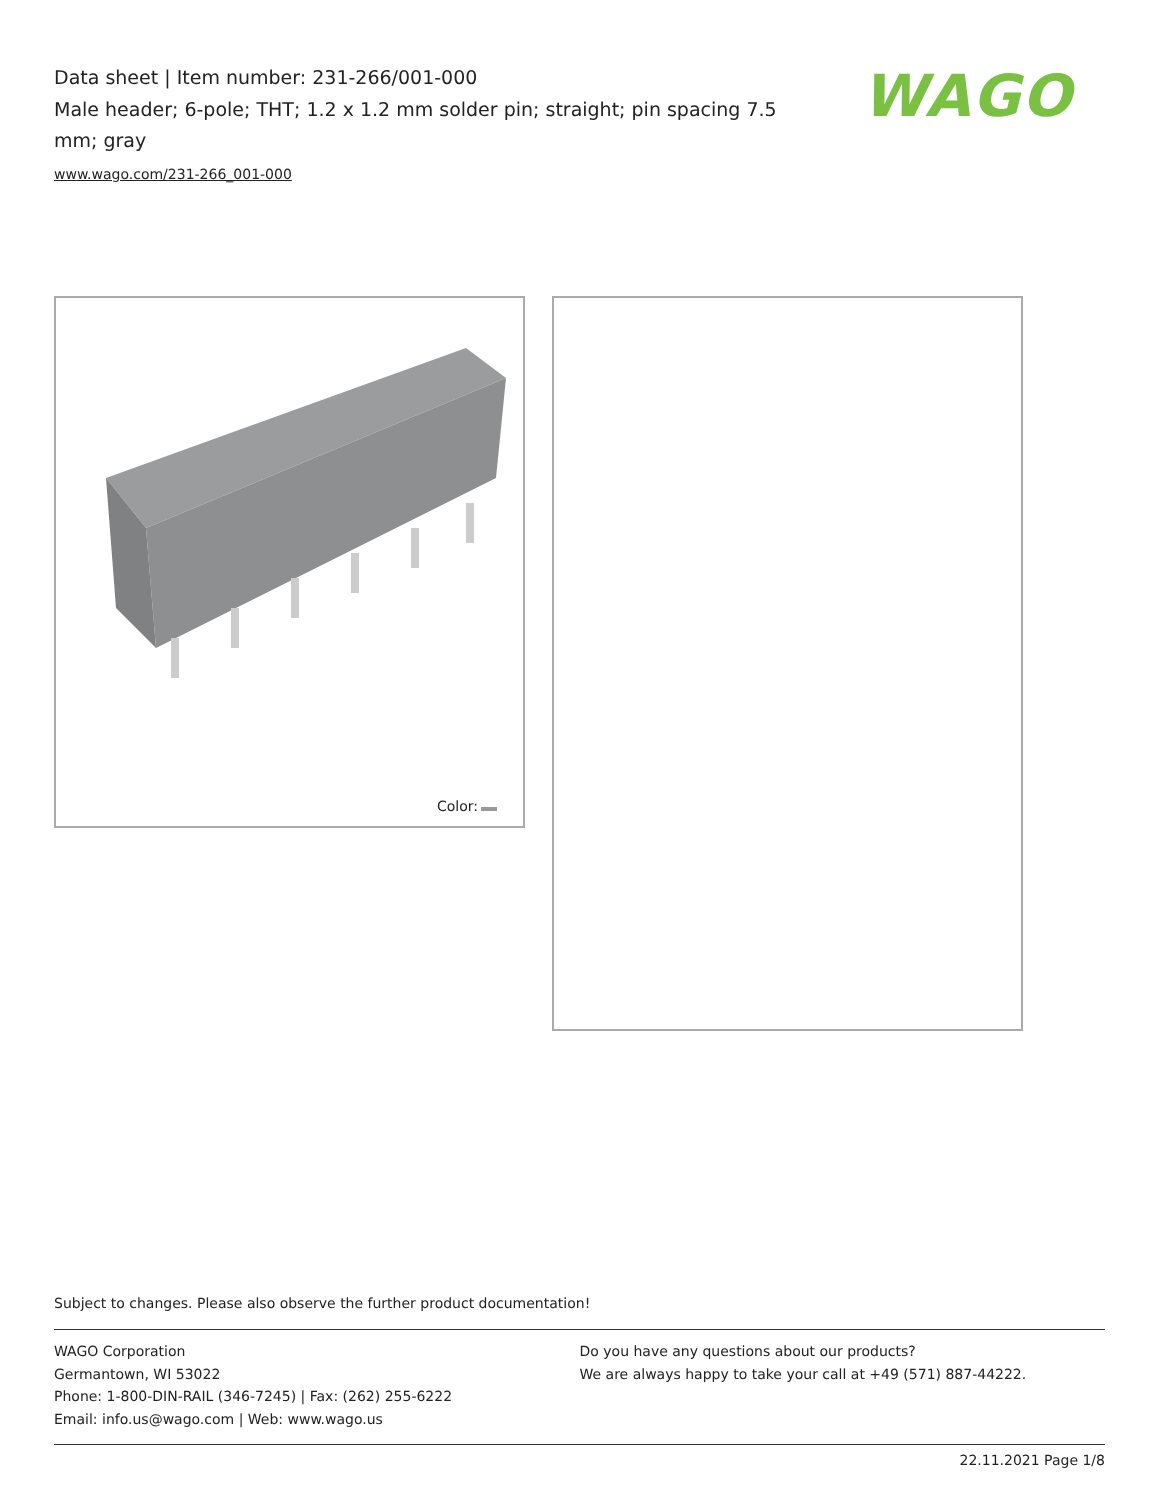Data sheet | Item number: 231-266/001-000
Male header; 6-pole; THT; 1.2 x 1.2 mm solder pin; straight; pin spacing 7.5 mm; gray
www.wago.com/231-266_001-000
WAGO
Color:
Subject to changes. Please also observe the further product documentation!
WAGO Corporation
Germantown, WI 53022
Phone: 1-800-DIN-RAIL (346-7245) | Fax: (262) 255-6222
Email: info.us@wago.com | Web: www.wago.us
Do you have any questions about our products?
We are always happy to take your call at +49 (571) 887-44222.
22.11.2021 Page 1/8